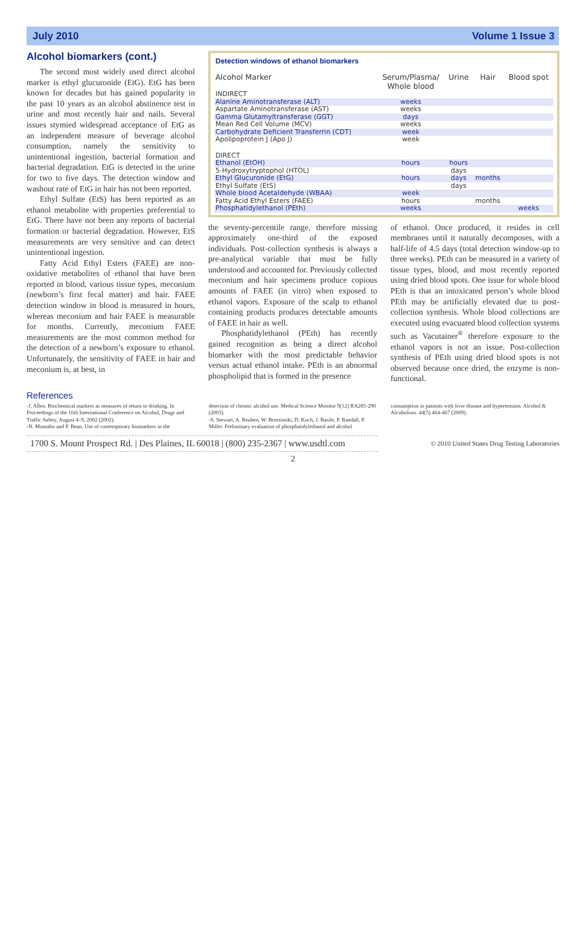July 2010 Volume 1 Issue 3
Alcohol biomarkers (cont.)
The second most widely used direct alcohol marker is ethyl glucuronide (EtG). EtG has been known for decades but has gained popularity in the past 10 years as an alcohol abstinence test in urine and most recently hair and nails. Several issues stymied widespread acceptance of EtG as an independent measure of beverage alcohol consumption, namely the sensitivity to unintentional ingestion, bacterial formation and bacterial degradation. EtG is detected in the urine for two to five days. The detection window and washout rate of EtG in hair has not been reported.
Ethyl Sulfate (EtS) has been reported as an ethanol metabolite with properties preferential to EtG. There have not been any reports of bacterial formation or bacterial degradation. However, EtS measurements are very sensitive and can detect unintentional ingestion.
Fatty Acid Ethyl Esters (FAEE) are non-oxidative metabolites of ethanol that have been reported in blood, various tissue types, meconium (newborn’s first fecal matter) and hair. FAEE detection window in blood is measured in hours, whereas meconium and hair FAEE is measurable for months. Currently, meconium FAEE measurements are the most common method for the detection of a newborn’s exposure to ethanol. Unfortunately, the sensitivity of FAEE in hair and meconium is, at best, in
Detection windows of ethanol biomarkers
| Alcohol Marker | Serum/Plasma/ Whole blood | Urine | Hair | Blood spot |
| --- | --- | --- | --- | --- |
| INDIRECT | | | | |
| Alanine Aminotransferase (ALT) | weeks | | | |
| Aspartate Aminotransferase (AST) | weeks | | | |
| Gamma Glutamyltransferase (GGT) | days | | | |
| Mean Red Cell Volume (MCV) | weeks | | | |
| Carbohydrate Deficient Transferrin (CDT) | week | | | |
| Apolipoprotein J (Apo J) | week | | | |
| DIRECT | | | | |
| Ethanol (EtOH) | hours | hours | | |
| 5-Hydroxytryptophol (HTOL) | | days | | |
| Ethyl Glucuronide (EtG) | hours | days | months | |
| Ethyl Sulfate (EtS) | | days | | |
| Whole blood Acetaldehyde (WBAA) | week | | | |
| Fatty Acid Ethyl Esters (FAEE) | hours | | months | |
| Phosphatidylethanol (PEth) | weeks | | | weeks |
the seventy-percentile range, therefore missing approximately one-third of the exposed individuals. Post-collection synthesis is always a pre-analytical variable that must be fully understood and accounted for. Previously collected meconium and hair specimens produce copious amounts of FAEE (in vitro) when exposed to ethanol vapors. Exposure of the scalp to ethanol containing products produces detectable amounts of FAEE in hair as well.
Phosphatidylethanol (PEth) has recently gained recognition as being a direct alcohol biomarker with the most predictable behavior versus actual ethanol intake. PEth is an abnormal phospholipid that is formed in the presence
of ethanol. Once produced, it resides in cell membranes until it naturally decomposes, with a half-life of 4.5 days (total detection window-up to three weeks). PEth can be measured in a variety of tissue types, blood, and most recently reported using dried blood spots. One issue for whole blood PEth is that an intoxicated person’s whole blood PEth may be artificially elevated due to post-collection synthesis. Whole blood collections are executed using evacuated blood collection systems such as Vacutainer<sup>®</sup> therefore exposure to the ethanol vapors is not an issue. Post-collection synthesis of PEth using dried blood spots is not observed because once dried, the enzyme is non-functional.
References
-J. Allen. Biochemical markers as measures of return to drinking. In Proceedings of the 16th International Conference on Alcohol, Drugs and Traffic Safety, August 4–9, 2002 (2002).
-N. Montalto and P. Bean. Use of contemporary biomarkers in the
detection of chronic alcohol use. Medical Science Monitor 9(12) RA285-290 (2003).
-S. Stewart, A. Reuben, W. Brzezinski, D. Koch, J. Basile, P. Randall, P. Miller. Preliminary evaluation of phosphatidylethanol and alcohol
consumption in patients with liver disease and hypertension. Alcohol & Alcoholism. 44(5) 464-467 (2009).
1700 S. Mount Prospect Rd. | Des Plaines, IL 60018 | (800) 235-2367 | www.usdtl.com
© 2010 United States Drug Testing Laboratories
2